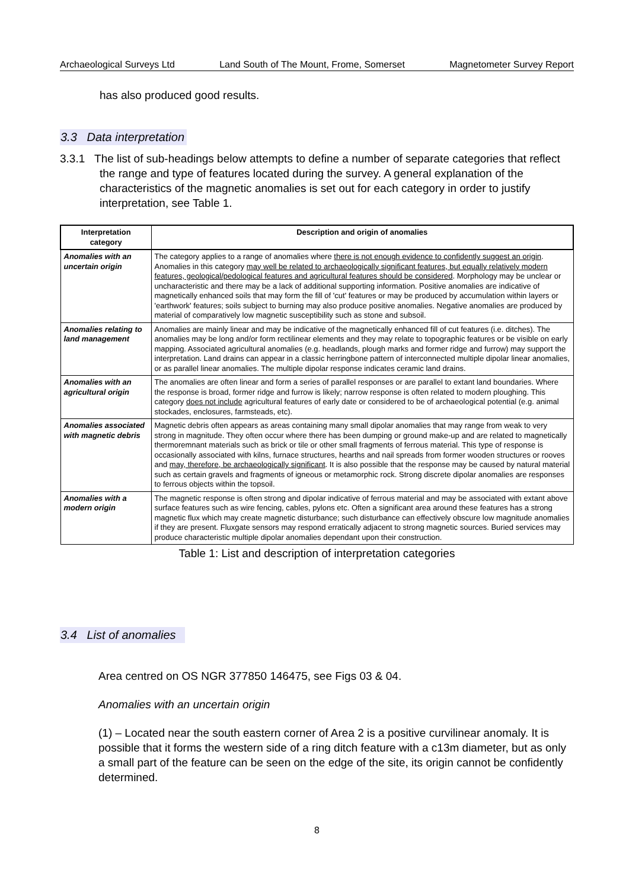Archaeological Surveys Ltd Land South of The Mount, Frome, Somerset Magnetometer Survey Report
has also produced good results.
3.3 Data interpretation
3.3.1 The list of sub-headings below attempts to define a number of separate categories that reflect the range and type of features located during the survey. A general explanation of the characteristics of the magnetic anomalies is set out for each category in order to justify interpretation, see Table 1.
| Interpretation category | Description and origin of anomalies |
| --- | --- |
| Anomalies with an uncertain origin | The category applies to a range of anomalies where there is not enough evidence to confidently suggest an origin . Anomalies in this category may well be related to archaeologically significant features, but equally relatively modern features, geological/pedological features and agricultural features should be considered . Morphology may be unclear or uncharacteristic and there may be a lack of additional supporting information. Positive anomalies are indicative of magnetically enhanced soils that may form the fill of 'cut' features or may be produced by accumulation within layers or 'earthwork' features; soils subject to burning may also produce positive anomalies. Negative anomalies are produced by material of comparatively low magnetic susceptibility such as stone and subsoil. |
| Anomalies relating to land management | Anomalies are mainly linear and may be indicative of the magnetically enhanced fill of cut features (i.e. ditches). The anomalies may be long and/or form rectilinear elements and they may relate to topographic features or be visible on early mapping. Associated agricultural anomalies (e.g. headlands, plough marks and former ridge and furrow) may support the interpretation. Land drains can appear in a classic herringbone pattern of interconnected multiple dipolar linear anomalies, or as parallel linear anomalies. The multiple dipolar response indicates ceramic land drains. |
| Anomalies with an agricultural origin | The anomalies are often linear and form a series of parallel responses or are parallel to extant land boundaries. Where the response is broad, former ridge and furrow is likely; narrow response is often related to modern ploughing. This category does not include agricultural features of early date or considered to be of archaeological potential (e.g. animal stockades, enclosures, farmsteads, etc). |
| Anomalies associated with magnetic debris | Magnetic debris often appears as areas containing many small dipolar anomalies that may range from weak to very strong in magnitude. They often occur where there has been dumping or ground make-up and are related to magnetically thermoremnant materials such as brick or tile or other small fragments of ferrous material. This type of response is occasionally associated with kilns, furnace structures, hearths and nail spreads from former wooden structures or rooves and may, therefore, be archaeologically significant . It is also possible that the response may be caused by natural material such as certain gravels and fragments of igneous or metamorphic rock. Strong discrete dipolar anomalies are responses to ferrous objects within the topsoil. |
| Anomalies with a modern origin | The magnetic response is often strong and dipolar indicative of ferrous material and may be associated with extant above surface features such as wire fencing, cables, pylons etc. Often a significant area around these features has a strong magnetic flux which may create magnetic disturbance; such disturbance can effectively obscure low magnitude anomalies if they are present. Fluxgate sensors may respond erratically adjacent to strong magnetic sources. Buried services may produce characteristic multiple dipolar anomalies dependant upon their construction. |
Table 1: List and description of interpretation categories
3.4 List of anomalies
Area centred on OS NGR 377850 146475, see Figs 03 & 04.
Anomalies with an uncertain origin
(1) – Located near the south eastern corner of Area 2 is a positive curvilinear anomaly. It is possible that it forms the western side of a ring ditch feature with a c13m diameter, but as only a small part of the feature can be seen on the edge of the site, its origin cannot be confidently determined.
8